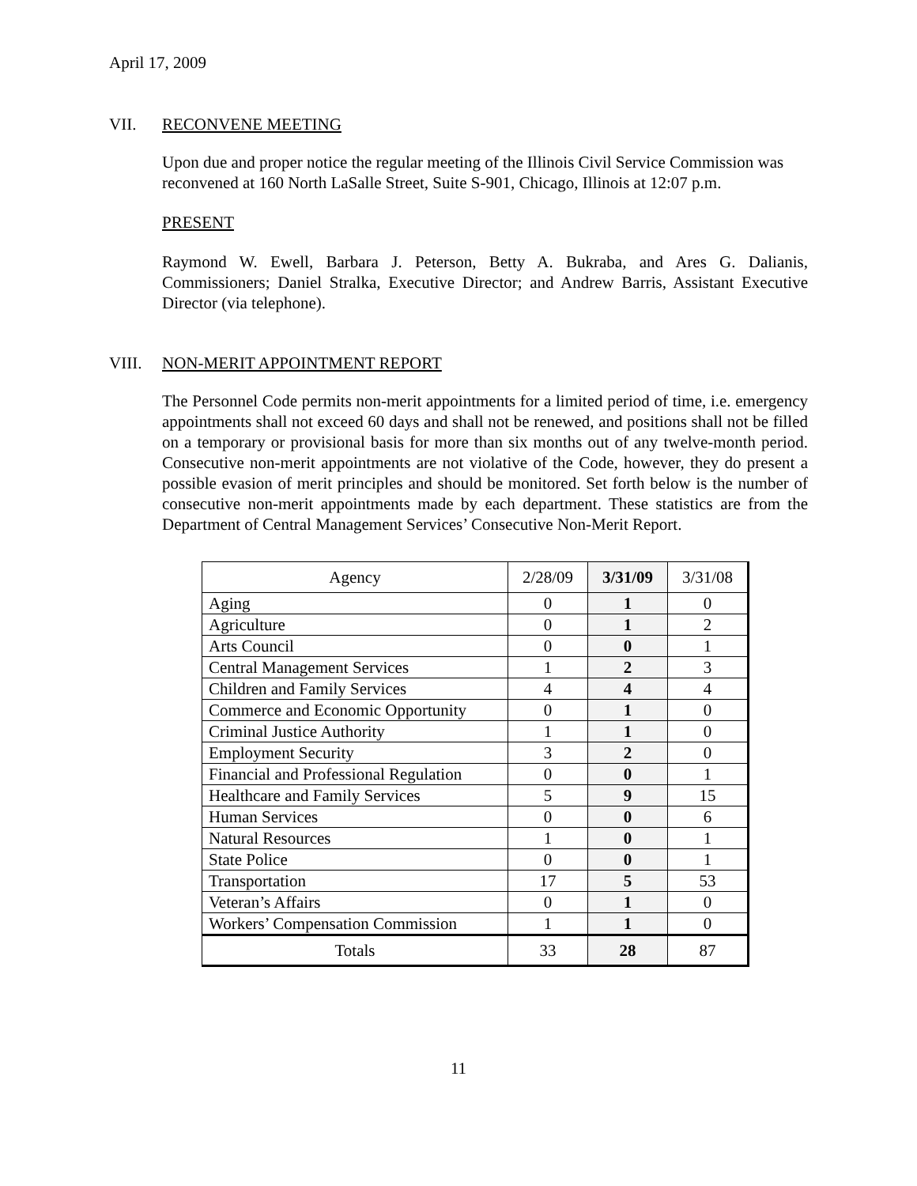April 17, 2009
VII. RECONVENE MEETING
Upon due and proper notice the regular meeting of the Illinois Civil Service Commission was reconvened at 160 North LaSalle Street, Suite S-901, Chicago, Illinois at 12:07 p.m.
PRESENT
Raymond W. Ewell, Barbara J. Peterson, Betty A. Bukraba, and Ares G. Dalianis, Commissioners; Daniel Stralka, Executive Director; and Andrew Barris, Assistant Executive Director (via telephone).
VIII. NON-MERIT APPOINTMENT REPORT
The Personnel Code permits non-merit appointments for a limited period of time, i.e. emergency appointments shall not exceed 60 days and shall not be renewed, and positions shall not be filled on a temporary or provisional basis for more than six months out of any twelve-month period. Consecutive non-merit appointments are not violative of the Code, however, they do present a possible evasion of merit principles and should be monitored. Set forth below is the number of consecutive non-merit appointments made by each department. These statistics are from the Department of Central Management Services’ Consecutive Non-Merit Report.
| Agency | 2/28/09 | 3/31/09 | 3/31/08 |
| --- | --- | --- | --- |
| Aging | 0 | 1 | 0 |
| Agriculture | 0 | 1 | 2 |
| Arts Council | 0 | 0 | 1 |
| Central Management Services | 1 | 2 | 3 |
| Children and Family Services | 4 | 4 | 4 |
| Commerce and Economic Opportunity | 0 | 1 | 0 |
| Criminal Justice Authority | 1 | 1 | 0 |
| Employment Security | 3 | 2 | 0 |
| Financial and Professional Regulation | 0 | 0 | 1 |
| Healthcare and Family Services | 5 | 9 | 15 |
| Human Services | 0 | 0 | 6 |
| Natural Resources | 1 | 0 | 1 |
| State Police | 0 | 0 | 1 |
| Transportation | 17 | 5 | 53 |
| Veteran’s Affairs | 0 | 1 | 0 |
| Workers’ Compensation Commission | 1 | 1 | 0 |
| Totals | 33 | 28 | 87 |
11